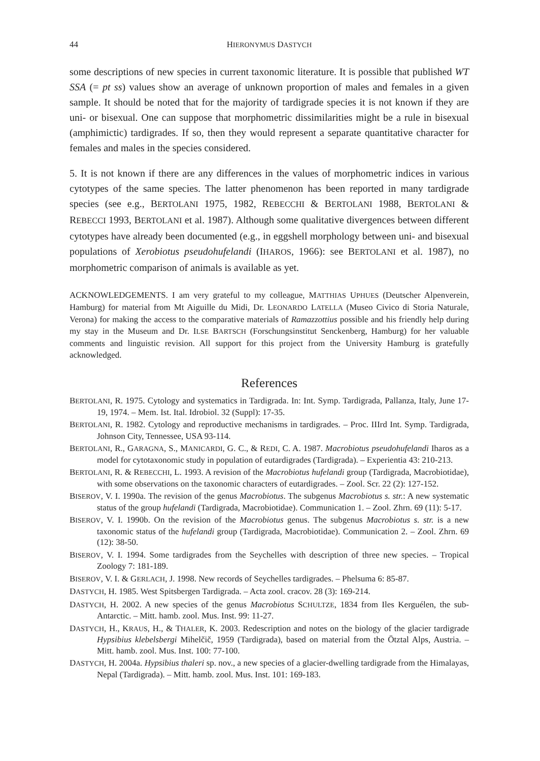44 HIERONYMUS DASTYCH
some descriptions of new species in current taxonomic literature. It is possible that published WT SSA (= pt ss) values show an average of unknown proportion of males and females in a given sample. It should be noted that for the majority of tardigrade species it is not known if they are uni- or bisexual. One can suppose that morphometric dissimilarities might be a rule in bisexual (amphimictic) tardigrades. If so, then they would represent a separate quantitative character for females and males in the species considered.
5. It is not known if there are any differences in the values of morphometric indices in various cytotypes of the same species. The latter phenomenon has been reported in many tardigrade species (see e.g., BERTOLANI 1975, 1982, REBECCHI & BERTOLANI 1988, BERTOLANI & REBECCI 1993, BERTOLANI et al. 1987). Although some qualitative divergences between different cytotypes have already been documented (e.g., in eggshell morphology between uni- and bisexual populations of Xerobiotus pseudohufelandi (IHAROS, 1966): see BERTOLANI et al. 1987), no morphometric comparison of animals is available as yet.
ACKNOWLEDGEMENTS. I am very grateful to my colleague, MATTHIAS UPHUES (Deutscher Alpenverein, Hamburg) for material from Mt Aiguille du Midi, Dr. LEONARDO LATELLA (Museo Civico di Storia Naturale, Verona) for making the access to the comparative materials of Ramazzottius possible and his friendly help during my stay in the Museum and Dr. ILSE BARTSCH (Forschungsinstitut Senckenberg, Hamburg) for her valuable comments and linguistic revision. All support for this project from the University Hamburg is gratefully acknowledged.
References
BERTOLANI, R. 1975. Cytology and systematics in Tardigrada. In: Int. Symp. Tardigrada, Pallanza, Italy, June 17-19, 1974. – Mem. Ist. Ital. Idrobiol. 32 (Suppl): 17-35.
BERTOLANI, R. 1982. Cytology and reproductive mechanisms in tardigrades. – Proc. IIIrd Int. Symp. Tardigrada, Johnson City, Tennessee, USA 93-114.
BERTOLANI, R., GARAGNA, S., MANICARDI, G. C., & REDI, C. A. 1987. Macrobiotus pseudohufelandi Iharos as a model for cytotaxonomic study in population of eutardigrades (Tardigrada). – Experientia 43: 210-213.
BERTOLANI, R. & REBECCHI, L. 1993. A revision of the Macrobiotus hufelandi group (Tardigrada, Macrobiotidae), with some observations on the taxonomic characters of eutardigrades. – Zool. Scr. 22 (2): 127-152.
BISEROV, V. I. 1990a. The revision of the genus Macrobiotus. The subgenus Macrobiotus s. str.: A new systematic status of the group hufelandi (Tardigrada, Macrobiotidae). Communication 1. – Zool. Zhrn. 69 (11): 5-17.
BISEROV, V. I. 1990b. On the revision of the Macrobiotus genus. The subgenus Macrobiotus s. str. is a new taxonomic status of the hufelandi group (Tardigrada, Macrobiotidae). Communication 2. – Zool. Zhrn. 69 (12): 38-50.
BISEROV, V. I. 1994. Some tardigrades from the Seychelles with description of three new species. – Tropical Zoology 7: 181-189.
BISEROV, V. I. & GERLACH, J. 1998. New records of Seychelles tardigrades. – Phelsuma 6: 85-87.
DASTYCH, H. 1985. West Spitsbergen Tardigrada. – Acta zool. cracov. 28 (3): 169-214.
DASTYCH, H. 2002. A new species of the genus Macrobiotus SCHULTZE, 1834 from Iles Kerguélen, the sub-Antarctic. – Mitt. hamb. zool. Mus. Inst. 99: 11-27.
DASTYCH, H., KRAUS, H., & THALER, K. 2003. Redescription and notes on the biology of the glacier tardigrade Hypsibius klebelsbergi Mihelčič, 1959 (Tardigrada), based on material from the Ötztal Alps, Austria. – Mitt. hamb. zool. Mus. Inst. 100: 77-100.
DASTYCH, H. 2004a. Hypsibius thaleri sp. nov., a new species of a glacier-dwelling tardigrade from the Himalayas, Nepal (Tardigrada). – Mitt. hamb. zool. Mus. Inst. 101: 169-183.